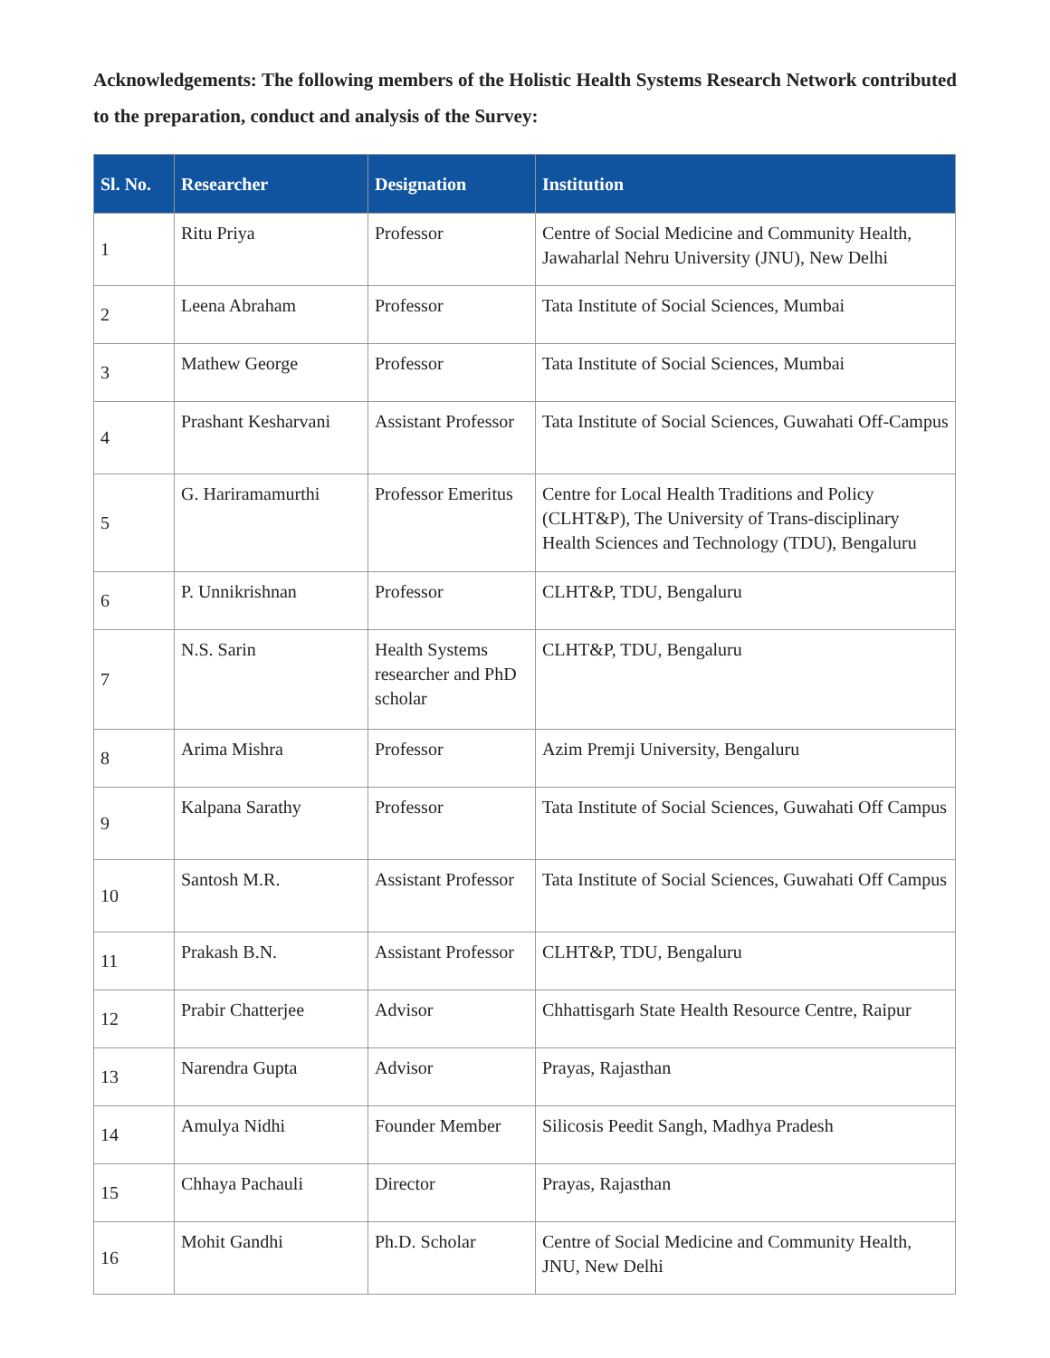Acknowledgements: The following members of the Holistic Health Systems Research Network contributed to the preparation, conduct and analysis of the Survey:
| Sl. No. | Researcher | Designation | Institution |
| --- | --- | --- | --- |
| 1 | Ritu Priya | Professor | Centre of Social Medicine and Community Health, Jawaharlal Nehru University (JNU), New Delhi |
| 2 | Leena Abraham | Professor | Tata Institute of Social Sciences, Mumbai |
| 3 | Mathew George | Professor | Tata Institute of Social Sciences, Mumbai |
| 4 | Prashant Kesharvani | Assistant Professor | Tata Institute of Social Sciences, Guwahati Off-Campus |
| 5 | G. Hariramamurthi | Professor Emeritus | Centre for Local Health Traditions and Policy (CLHT&P), The University of Trans-disciplinary Health Sciences and Technology (TDU), Bengaluru |
| 6 | P. Unnikrishnan | Professor | CLHT&P, TDU, Bengaluru |
| 7 | N.S. Sarin | Health Systems researcher and PhD scholar | CLHT&P, TDU, Bengaluru |
| 8 | Arima Mishra | Professor | Azim Premji University, Bengaluru |
| 9 | Kalpana Sarathy | Professor | Tata Institute of Social Sciences, Guwahati Off Campus |
| 10 | Santosh M.R. | Assistant Professor | Tata Institute of Social Sciences, Guwahati Off Campus |
| 11 | Prakash B.N. | Assistant Professor | CLHT&P, TDU, Bengaluru |
| 12 | Prabir Chatterjee | Advisor | Chhattisgarh State Health Resource Centre, Raipur |
| 13 | Narendra Gupta | Advisor | Prayas, Rajasthan |
| 14 | Amulya Nidhi | Founder Member | Silicosis Peedit Sangh, Madhya Pradesh |
| 15 | Chhaya Pachauli | Director | Prayas, Rajasthan |
| 16 | Mohit Gandhi | Ph.D. Scholar | Centre of Social Medicine and Community Health, JNU, New Delhi |